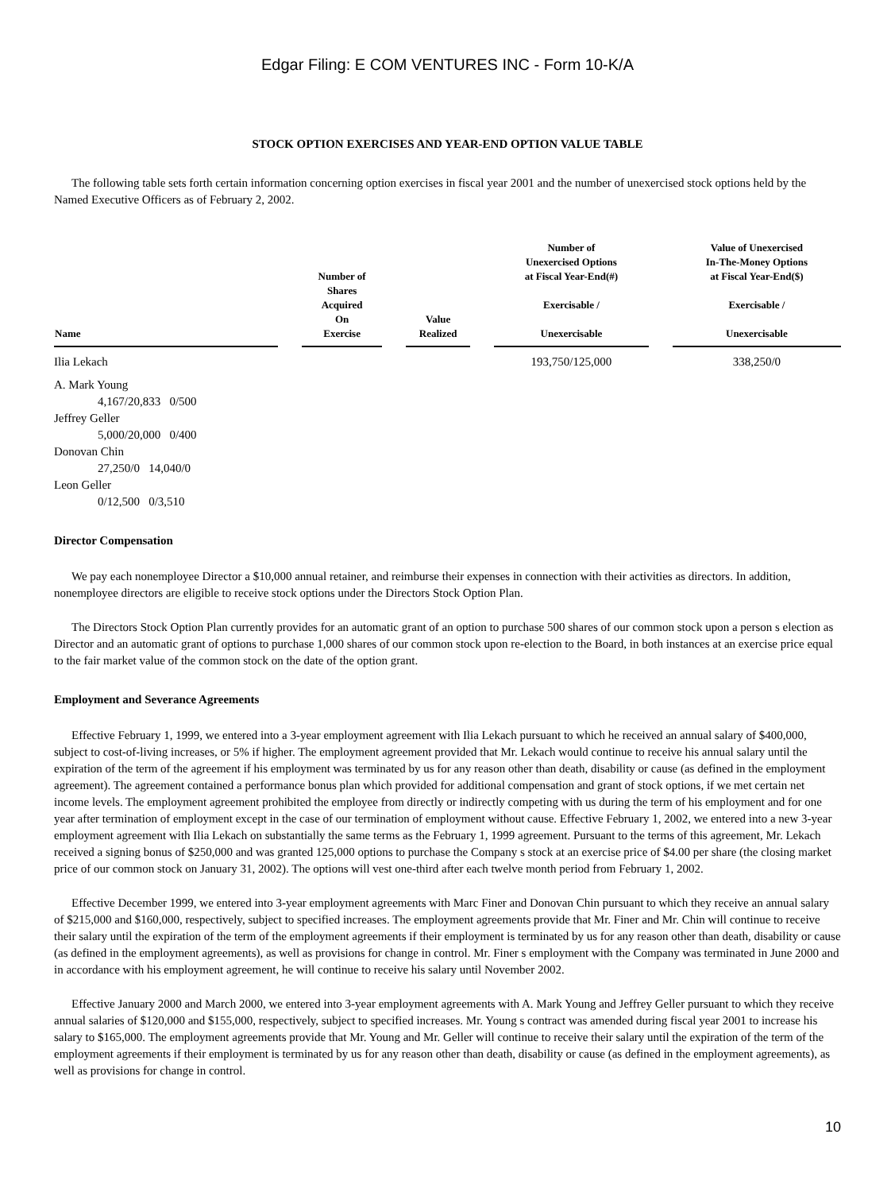Edgar Filing: E COM VENTURES INC - Form 10-K/A
STOCK OPTION EXERCISES AND YEAR-END OPTION VALUE TABLE
The following table sets forth certain information concerning option exercises in fiscal year 2001 and the number of unexercised stock options held by the Named Executive Officers as of February 2, 2002.
| Name | Number of Shares Acquired On Exercise | Value Realized | Number of Unexercised Options at Fiscal Year-End(#) Exercisable / Unexercisable | Value of Unexercised In-The-Money Options at Fiscal Year-End($) Exercisable / Unexercisable |
| --- | --- | --- | --- | --- |
| Ilia Lekach | | | 193,750/125,000 | 338,250/0 |
A. Mark Young
4,167/20,833 0/500
Jeffrey Geller
5,000/20,000 0/400
Donovan Chin
27,250/0 14,040/0
Leon Geller
0/12,500 0/3,510
Director Compensation
We pay each nonemployee Director a $10,000 annual retainer, and reimburse their expenses in connection with their activities as directors. In addition, nonemployee directors are eligible to receive stock options under the Directors Stock Option Plan.
The Directors Stock Option Plan currently provides for an automatic grant of an option to purchase 500 shares of our common stock upon a person s election as Director and an automatic grant of options to purchase 1,000 shares of our common stock upon re-election to the Board, in both instances at an exercise price equal to the fair market value of the common stock on the date of the option grant.
Employment and Severance Agreements
Effective February 1, 1999, we entered into a 3-year employment agreement with Ilia Lekach pursuant to which he received an annual salary of $400,000, subject to cost-of-living increases, or 5% if higher. The employment agreement provided that Mr. Lekach would continue to receive his annual salary until the expiration of the term of the agreement if his employment was terminated by us for any reason other than death, disability or cause (as defined in the employment agreement). The agreement contained a performance bonus plan which provided for additional compensation and grant of stock options, if we met certain net income levels. The employment agreement prohibited the employee from directly or indirectly competing with us during the term of his employment and for one year after termination of employment except in the case of our termination of employment without cause. Effective February 1, 2002, we entered into a new 3-year employment agreement with Ilia Lekach on substantially the same terms as the February 1, 1999 agreement. Pursuant to the terms of this agreement, Mr. Lekach received a signing bonus of $250,000 and was granted 125,000 options to purchase the Company s stock at an exercise price of $4.00 per share (the closing market price of our common stock on January 31, 2002). The options will vest one-third after each twelve month period from February 1, 2002.
Effective December 1999, we entered into 3-year employment agreements with Marc Finer and Donovan Chin pursuant to which they receive an annual salary of $215,000 and $160,000, respectively, subject to specified increases. The employment agreements provide that Mr. Finer and Mr. Chin will continue to receive their salary until the expiration of the term of the employment agreements if their employment is terminated by us for any reason other than death, disability or cause (as defined in the employment agreements), as well as provisions for change in control. Mr. Finer s employment with the Company was terminated in June 2000 and in accordance with his employment agreement, he will continue to receive his salary until November 2002.
Effective January 2000 and March 2000, we entered into 3-year employment agreements with A. Mark Young and Jeffrey Geller pursuant to which they receive annual salaries of $120,000 and $155,000, respectively, subject to specified increases. Mr. Young s contract was amended during fiscal year 2001 to increase his salary to $165,000. The employment agreements provide that Mr. Young and Mr. Geller will continue to receive their salary until the expiration of the term of the employment agreements if their employment is terminated by us for any reason other than death, disability or cause (as defined in the employment agreements), as well as provisions for change in control.
10